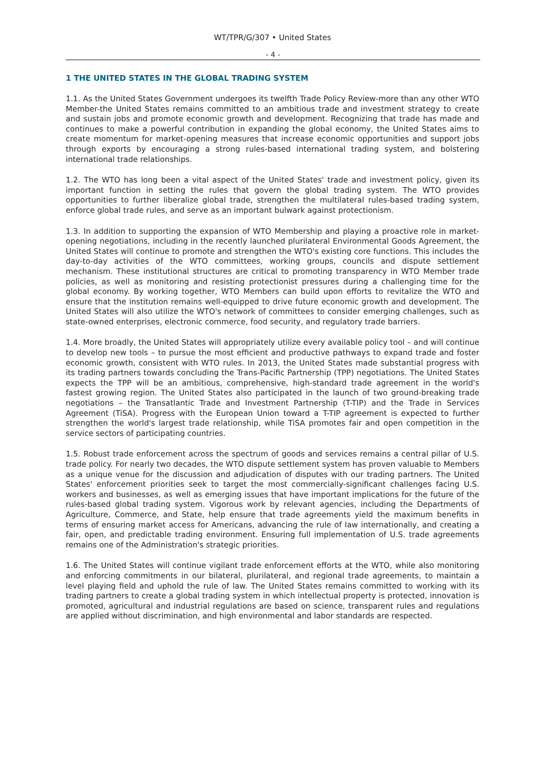WT/TPR/G/307 • United States
- 4 -
1 THE UNITED STATES IN THE GLOBAL TRADING SYSTEM
1.1. As the United States Government undergoes its twelfth Trade Policy Review-more than any other WTO Member-the United States remains committed to an ambitious trade and investment strategy to create and sustain jobs and promote economic growth and development. Recognizing that trade has made and continues to make a powerful contribution in expanding the global economy, the United States aims to create momentum for market-opening measures that increase economic opportunities and support jobs through exports by encouraging a strong rules-based international trading system, and bolstering international trade relationships.
1.2. The WTO has long been a vital aspect of the United States' trade and investment policy, given its important function in setting the rules that govern the global trading system. The WTO provides opportunities to further liberalize global trade, strengthen the multilateral rules-based trading system, enforce global trade rules, and serve as an important bulwark against protectionism.
1.3. In addition to supporting the expansion of WTO Membership and playing a proactive role in market-opening negotiations, including in the recently launched plurilateral Environmental Goods Agreement, the United States will continue to promote and strengthen the WTO's existing core functions. This includes the day-to-day activities of the WTO committees, working groups, councils and dispute settlement mechanism. These institutional structures are critical to promoting transparency in WTO Member trade policies, as well as monitoring and resisting protectionist pressures during a challenging time for the global economy. By working together, WTO Members can build upon efforts to revitalize the WTO and ensure that the institution remains well-equipped to drive future economic growth and development. The United States will also utilize the WTO's network of committees to consider emerging challenges, such as state-owned enterprises, electronic commerce, food security, and regulatory trade barriers.
1.4. More broadly, the United States will appropriately utilize every available policy tool – and will continue to develop new tools – to pursue the most efficient and productive pathways to expand trade and foster economic growth, consistent with WTO rules. In 2013, the United States made substantial progress with its trading partners towards concluding the Trans-Pacific Partnership (TPP) negotiations. The United States expects the TPP will be an ambitious, comprehensive, high-standard trade agreement in the world's fastest growing region. The United States also participated in the launch of two ground-breaking trade negotiations – the Transatlantic Trade and Investment Partnership (T-TIP) and the Trade in Services Agreement (TiSA). Progress with the European Union toward a T-TIP agreement is expected to further strengthen the world's largest trade relationship, while TiSA promotes fair and open competition in the service sectors of participating countries.
1.5. Robust trade enforcement across the spectrum of goods and services remains a central pillar of U.S. trade policy. For nearly two decades, the WTO dispute settlement system has proven valuable to Members as a unique venue for the discussion and adjudication of disputes with our trading partners. The United States' enforcement priorities seek to target the most commercially-significant challenges facing U.S. workers and businesses, as well as emerging issues that have important implications for the future of the rules-based global trading system. Vigorous work by relevant agencies, including the Departments of Agriculture, Commerce, and State, help ensure that trade agreements yield the maximum benefits in terms of ensuring market access for Americans, advancing the rule of law internationally, and creating a fair, open, and predictable trading environment. Ensuring full implementation of U.S. trade agreements remains one of the Administration's strategic priorities.
1.6. The United States will continue vigilant trade enforcement efforts at the WTO, while also monitoring and enforcing commitments in our bilateral, plurilateral, and regional trade agreements, to maintain a level playing field and uphold the rule of law. The United States remains committed to working with its trading partners to create a global trading system in which intellectual property is protected, innovation is promoted, agricultural and industrial regulations are based on science, transparent rules and regulations are applied without discrimination, and high environmental and labor standards are respected.